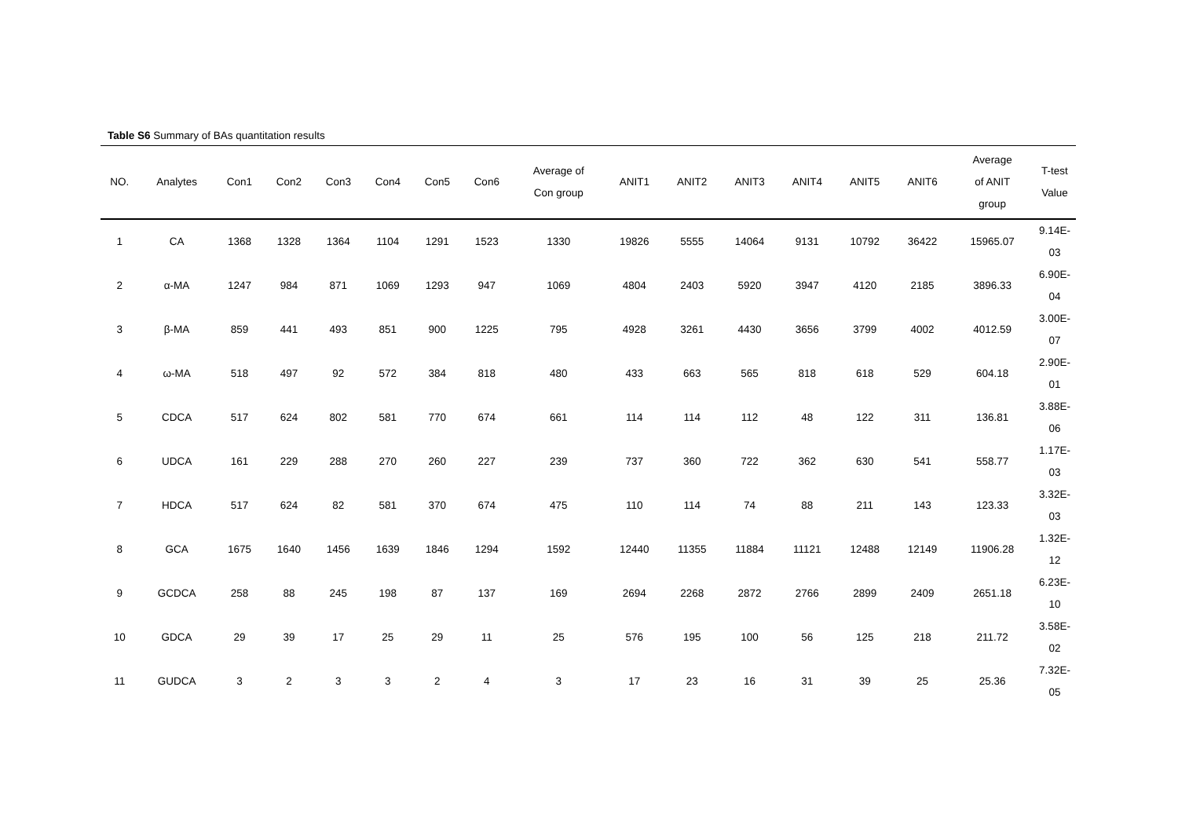Table S6 Summary of BAs quantitation results
| NO. | Analytes | Con1 | Con2 | Con3 | Con4 | Con5 | Con6 | Average of Con group | ANIT1 | ANIT2 | ANIT3 | ANIT4 | ANIT5 | ANIT6 | Average of ANIT group | T-test Value |
| --- | --- | --- | --- | --- | --- | --- | --- | --- | --- | --- | --- | --- | --- | --- | --- | --- |
| 1 | CA | 1368 | 1328 | 1364 | 1104 | 1291 | 1523 | 1330 | 19826 | 5555 | 14064 | 9131 | 10792 | 36422 | 15965.07 | 9.14E- 03 |
| 2 | α-MA | 1247 | 984 | 871 | 1069 | 1293 | 947 | 1069 | 4804 | 2403 | 5920 | 3947 | 4120 | 2185 | 3896.33 | 6.90E- 04 |
| 3 | β-MA | 859 | 441 | 493 | 851 | 900 | 1225 | 795 | 4928 | 3261 | 4430 | 3656 | 3799 | 4002 | 4012.59 | 3.00E- 07 |
| 4 | ω-MA | 518 | 497 | 92 | 572 | 384 | 818 | 480 | 433 | 663 | 565 | 818 | 618 | 529 | 604.18 | 2.90E- 01 |
| 5 | CDCA | 517 | 624 | 802 | 581 | 770 | 674 | 661 | 114 | 114 | 112 | 48 | 122 | 311 | 136.81 | 3.88E- 06 |
| 6 | UDCA | 161 | 229 | 288 | 270 | 260 | 227 | 239 | 737 | 360 | 722 | 362 | 630 | 541 | 558.77 | 1.17E- 03 |
| 7 | HDCA | 517 | 624 | 82 | 581 | 370 | 674 | 475 | 110 | 114 | 74 | 88 | 211 | 143 | 123.33 | 3.32E- 03 |
| 8 | GCA | 1675 | 1640 | 1456 | 1639 | 1846 | 1294 | 1592 | 12440 | 11355 | 11884 | 11121 | 12488 | 12149 | 11906.28 | 1.32E- 12 |
| 9 | GCDCA | 258 | 88 | 245 | 198 | 87 | 137 | 169 | 2694 | 2268 | 2872 | 2766 | 2899 | 2409 | 2651.18 | 6.23E- 10 |
| 10 | GDCA | 29 | 39 | 17 | 25 | 29 | 11 | 25 | 576 | 195 | 100 | 56 | 125 | 218 | 211.72 | 3.58E- 02 |
| 11 | GUDCA | 3 | 2 | 3 | 3 | 2 | 4 | 3 | 17 | 23 | 16 | 31 | 39 | 25 | 25.36 | 7.32E- 05 |